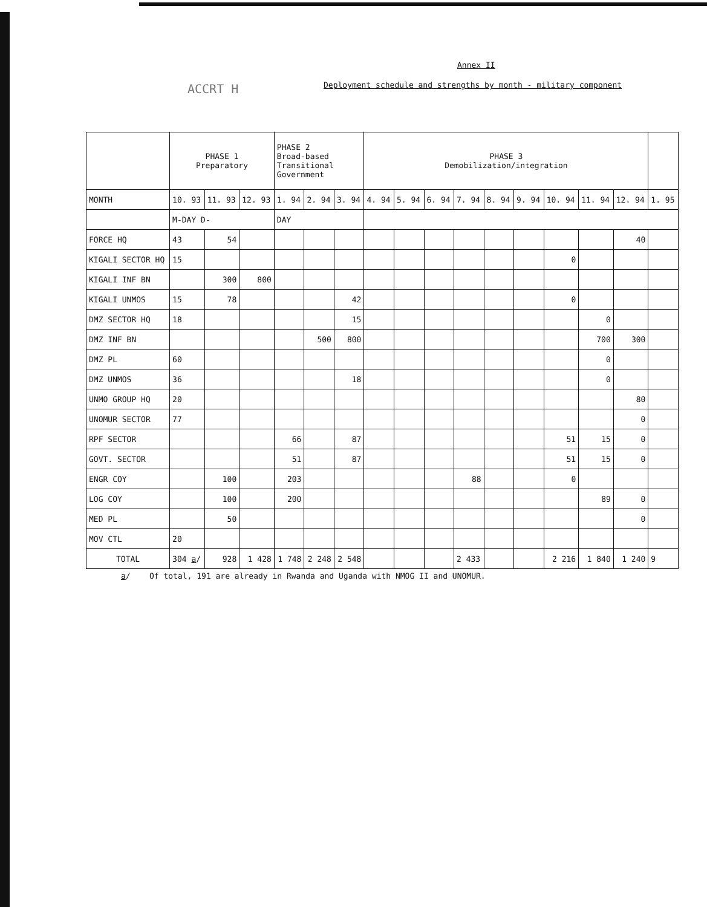ACCRT H
Annex II
Deployment schedule and strengths by month - military component
| | PHASE 1 Preparatory | | | PHASE 2 Broad-based Transitional Government | | | PHASE 3 Demobilization/integration | | | | | | | | | |
| --- | --- | --- | --- | --- | --- | --- | --- | --- | --- | --- | --- | --- | --- | --- | --- | --- |
| MONTH | 10. 93 | 11. 93 | 12. 93 | 1. 94 | 2. 94 | 3. 94 | 4. 94 | 5. 94 | 6. 94 | 7. 94 | 8. 94 | 9. 94 | 10. 94 | 11. 94 | 12. 94 | 1. 95 |
| | M-DAY D- | | | DAY | | | | | | | | | | | | |
| FORCE HQ | 43 | 54 | | | | | | | | | | | | | 40 | |
| KIGALI SECTOR HQ | 15 | | | | | | | | | | | | 0 | | | |
| KIGALI INF BN | | 300 | 800 | | | | | | | | | | | | | |
| KIGALI UNMOS | 15 | 78 | | | | 42 | | | | | | | 0 | | | |
| DMZ SECTOR HQ | 18 | | | | | 15 | | | | | | | | 0 | | |
| DMZ INF BN | | | | | 500 | 800 | | | | | | | | 700 | 300 | |
| DMZ PL | 60 | | | | | | | | | | | | | 0 | | |
| DMZ UNMOS | 36 | | | | | 18 | | | | | | | | 0 | | |
| UNMO GROUP HQ | 20 | | | | | | | | | | | | | | 80 | |
| UNOMUR SECTOR | 77 | | | | | | | | | | | | | | 0 | |
| RPF SECTOR | | | | 66 | | 87 | | | | | | | 51 | 15 | 0 | |
| GOVT. SECTOR | | | | 51 | | 87 | | | | | | | 51 | 15 | 0 | |
| ENGR COY | | 100 | | 203 | | | | | | 88 | | | 0 | | | |
| LOG COY | | 100 | | 200 | | | | | | | | | | 89 | 0 | |
| MED PL | | 50 | | | | | | | | | | | | | 0 | |
| MOV CTL | 20 | | | | | | | | | | | | | | | |
| TOTAL | 304 a / | 928 | 1 428 | 1 748 | 2 248 | 2 548 | | | | 2 433 | | | 2 216 | 1 840 | 1 240 | 9 |
a/ Of total, 191 are already in Rwanda and Uganda with NMOG II and UNOMUR.